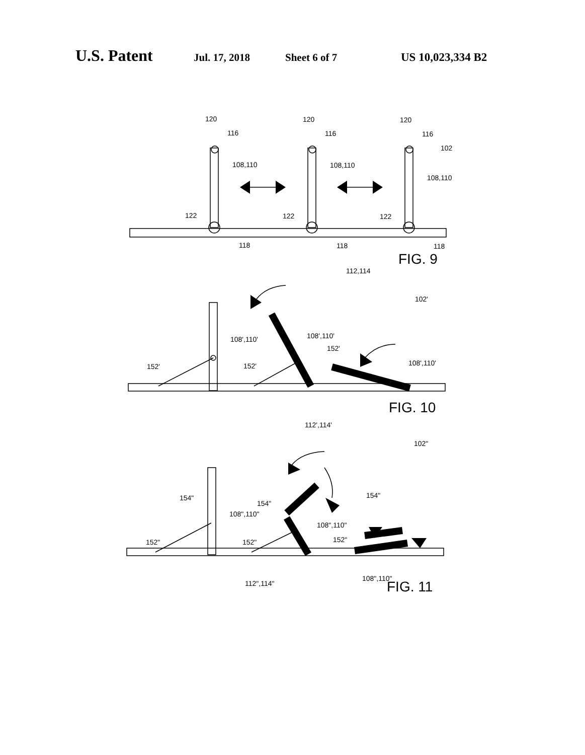U.S. Patent Jul. 17, 2018 Sheet 6 of 7 US 10,023,334 B2
120
116
108,110
122
118
120
116
108,110
122
118
120
116
102
108,110
122
118
FIG. 9
112,114
102'
108',110'
108',110'
152'
152'
152'
108',110'
FIG. 10
112',114'
102"
154"
154"
154"
108",110"
108",110"
152"
152"
152"
112",114"
108",110"
FIG. 11